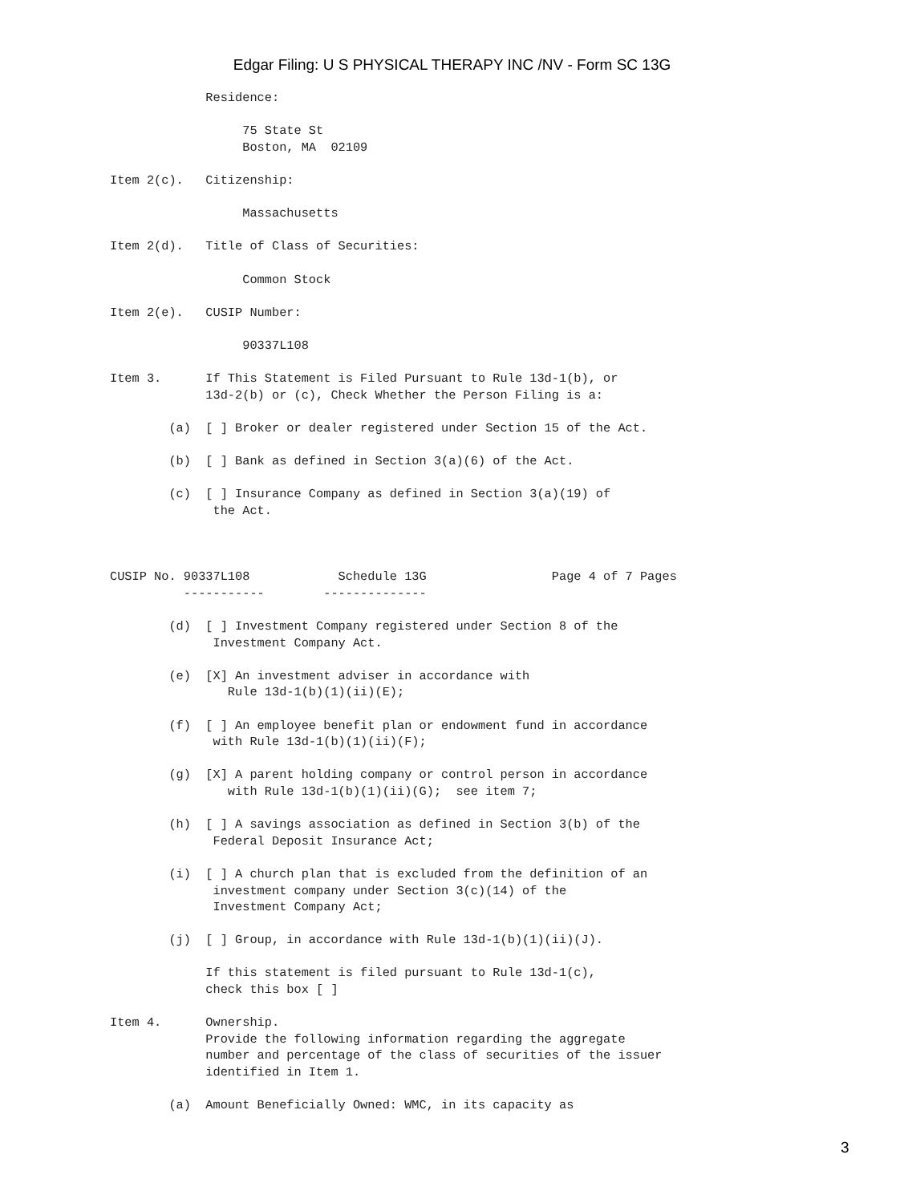Edgar Filing: U S PHYSICAL THERAPY INC /NV - Form SC 13G
             Residence:

                  75 State St
                  Boston, MA  02109

Item 2(c).   Citizenship:

                  Massachusetts

Item 2(d).   Title of Class of Securities:

                  Common Stock

Item 2(e).   CUSIP Number:

                  90337L108

Item 3.      If This Statement is Filed Pursuant to Rule 13d-1(b), or
             13d-2(b) or (c), Check Whether the Person Filing is a:

        (a)  [ ] Broker or dealer registered under Section 15 of the Act.

        (b)  [ ] Bank as defined in Section 3(a)(6) of the Act.

        (c)  [ ] Insurance Company as defined in Section 3(a)(19) of
              the Act.



CUSIP No. 90337L108            Schedule 13G                 Page 4 of 7 Pages
          -----------        --------------

        (d)  [ ] Investment Company registered under Section 8 of the
              Investment Company Act.

        (e)  [X] An investment adviser in accordance with
                Rule 13d-1(b)(1)(ii)(E);

        (f)  [ ] An employee benefit plan or endowment fund in accordance
              with Rule 13d-1(b)(1)(ii)(F);

        (g)  [X] A parent holding company or control person in accordance
                with Rule 13d-1(b)(1)(ii)(G);  see item 7;

        (h)  [ ] A savings association as defined in Section 3(b) of the
              Federal Deposit Insurance Act;

        (i)  [ ] A church plan that is excluded from the definition of an
              investment company under Section 3(c)(14) of the
              Investment Company Act;

        (j)  [ ] Group, in accordance with Rule 13d-1(b)(1)(ii)(J).

             If this statement is filed pursuant to Rule 13d-1(c),
             check this box [ ]

Item 4.      Ownership.
             Provide the following information regarding the aggregate
             number and percentage of the class of securities of the issuer
             identified in Item 1.

        (a)  Amount Beneficially Owned: WMC, in its capacity as
3